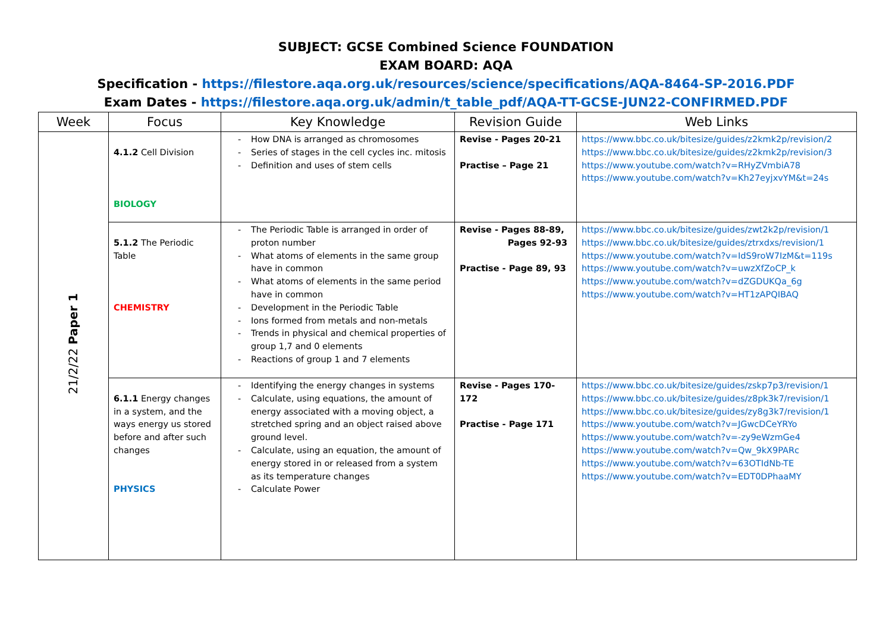SUBJECT: GCSE Combined Science FOUNDATION
EXAM BOARD: AQA
Specification - https://filestore.aqa.org.uk/resources/science/specifications/AQA-8464-SP-2016.PDF
Exam Dates - https://filestore.aqa.org.uk/admin/t_table_pdf/AQA-TT-GCSE-JUN22-CONFIRMED.PDF
| Week | Focus | Key Knowledge | Revision Guide | Web Links |
| --- | --- | --- | --- | --- |
| 21/2/22 Paper 1 | 4.1.2 Cell Division BIOLOGY | - How DNA is arranged as chromosomes - Series of stages in the cell cycles inc. mitosis - Definition and uses of stem cells | Revise - Pages 20-21 Practise – Page 21 | https://www.bbc.co.uk/bitesize/guides/z2kmk2p/revision/2 https://www.bbc.co.uk/bitesize/guides/z2kmk2p/revision/3 https://www.youtube.com/watch?v=RHyZVmbiA78 https://www.youtube.com/watch?v=Kh27eyjxvYM&t=24s |
| | 5.1.2 The Periodic Table CHEMISTRY | - The Periodic Table is arranged in order of proton number - What atoms of elements in the same group have in common - What atoms of elements in the same period have in common - Development in the Periodic Table - Ions formed from metals and non-metals - Trends in physical and chemical properties of group 1,7 and 0 elements - Reactions of group 1 and 7 elements | Revise - Pages 88-89, Pages 92-93 Practise - Page 89, 93 | https://www.bbc.co.uk/bitesize/guides/zwt2k2p/revision/1 https://www.bbc.co.uk/bitesize/guides/ztrxdxs/revision/1 https://www.youtube.com/watch?v=IdS9roW7IzM&t=119s https://www.youtube.com/watch?v=uwzXfZoCP_k https://www.youtube.com/watch?v=dZGDUKQa_6g https://www.youtube.com/watch?v=HT1zAPQIBAQ |
| | 6.1.1 Energy changes in a system, and the ways energy us stored before and after such changes PHYSICS | - Identifying the energy changes in systems - Calculate, using equations, the amount of energy associated with a moving object, a stretched spring and an object raised above ground level. - Calculate, using an equation, the amount of energy stored in or released from a system as its temperature changes - Calculate Power | Revise - Pages 170-172 Practise - Page 171 | https://www.bbc.co.uk/bitesize/guides/zskp7p3/revision/1 https://www.bbc.co.uk/bitesize/guides/z8pk3k7/revision/1 https://www.bbc.co.uk/bitesize/guides/zy8g3k7/revision/1 https://www.youtube.com/watch?v=JGwcDCeYRYo https://www.youtube.com/watch?v=-zy9eWzmGe4 https://www.youtube.com/watch?v=Qw_9kX9PARc https://www.youtube.com/watch?v=63OTIdNb-TE https://www.youtube.com/watch?v=EDT0DPhaaMY |